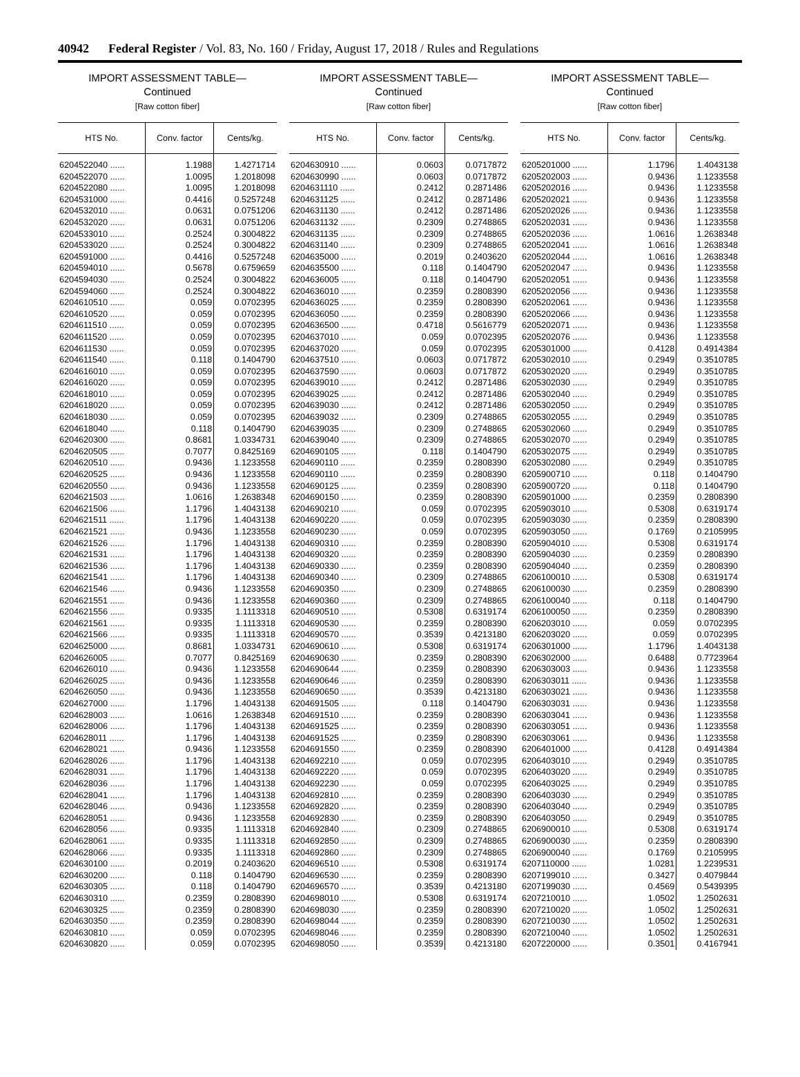40942 Federal Register / Vol. 83, No. 160 / Friday, August 17, 2018 / Rules and Regulations
IMPORT ASSESSMENT TABLE—
Continued
[Raw cotton fiber]
| HTS No. | Conv. factor | Cents/kg. |
| --- | --- | --- |
| 6204522040 ...... | 1.1988 | 1.4271714 |
| 6204522070 ...... | 1.0095 | 1.2018098 |
| 6204522080 ...... | 1.0095 | 1.2018098 |
| 6204531000 ...... | 0.4416 | 0.5257248 |
| 6204532010 ...... | 0.0631 | 0.0751206 |
| 6204532020 ...... | 0.0631 | 0.0751206 |
| 6204533010 ...... | 0.2524 | 0.3004822 |
| 6204533020 ...... | 0.2524 | 0.3004822 |
| 6204591000 ...... | 0.4416 | 0.5257248 |
| 6204594010 ...... | 0.5678 | 0.6759659 |
| 6204594030 ...... | 0.2524 | 0.3004822 |
| 6204594060 ...... | 0.2524 | 0.3004822 |
| 6204610510 ...... | 0.059 | 0.0702395 |
| 6204610520 ...... | 0.059 | 0.0702395 |
| 6204611510 ...... | 0.059 | 0.0702395 |
| 6204611520 ...... | 0.059 | 0.0702395 |
| 6204611530 ...... | 0.059 | 0.0702395 |
| 6204611540 ...... | 0.118 | 0.1404790 |
| 6204616010 ...... | 0.059 | 0.0702395 |
| 6204616020 ...... | 0.059 | 0.0702395 |
| 6204618010 ...... | 0.059 | 0.0702395 |
| 6204618020 ...... | 0.059 | 0.0702395 |
| 6204618030 ...... | 0.059 | 0.0702395 |
| 6204618040 ...... | 0.118 | 0.1404790 |
| 6204620300 ...... | 0.8681 | 1.0334731 |
| 6204620505 ...... | 0.7077 | 0.8425169 |
| 6204620510 ...... | 0.9436 | 1.1233558 |
| 6204620525 ...... | 0.9436 | 1.1233558 |
| 6204620550 ...... | 0.9436 | 1.1233558 |
| 6204621503 ...... | 1.0616 | 1.2638348 |
| 6204621506 ...... | 1.1796 | 1.4043138 |
| 6204621511 ...... | 1.1796 | 1.4043138 |
| 6204621521 ...... | 0.9436 | 1.1233558 |
| 6204621526 ...... | 1.1796 | 1.4043138 |
| 6204621531 ...... | 1.1796 | 1.4043138 |
| 6204621536 ...... | 1.1796 | 1.4043138 |
| 6204621541 ...... | 1.1796 | 1.4043138 |
| 6204621546 ...... | 0.9436 | 1.1233558 |
| 6204621551 ...... | 0.9436 | 1.1233558 |
| 6204621556 ...... | 0.9335 | 1.1113318 |
| 6204621561 ...... | 0.9335 | 1.1113318 |
| 6204621566 ...... | 0.9335 | 1.1113318 |
| 6204625000 ...... | 0.8681 | 1.0334731 |
| 6204626005 ...... | 0.7077 | 0.8425169 |
| 6204626010 ...... | 0.9436 | 1.1233558 |
| 6204626025 ...... | 0.9436 | 1.1233558 |
| 6204626050 ...... | 0.9436 | 1.1233558 |
| 6204627000 ...... | 1.1796 | 1.4043138 |
| 6204628003 ...... | 1.0616 | 1.2638348 |
| 6204628006 ...... | 1.1796 | 1.4043138 |
| 6204628011 ...... | 1.1796 | 1.4043138 |
| 6204628021 ...... | 0.9436 | 1.1233558 |
| 6204628026 ...... | 1.1796 | 1.4043138 |
| 6204628031 ...... | 1.1796 | 1.4043138 |
| 6204628036 ...... | 1.1796 | 1.4043138 |
| 6204628041 ...... | 1.1796 | 1.4043138 |
| 6204628046 ...... | 0.9436 | 1.1233558 |
| 6204628051 ...... | 0.9436 | 1.1233558 |
| 6204628056 ...... | 0.9335 | 1.1113318 |
| 6204628061 ...... | 0.9335 | 1.1113318 |
| 6204628066 ...... | 0.9335 | 1.1113318 |
| 6204630100 ...... | 0.2019 | 0.2403620 |
| 6204630200 ...... | 0.118 | 0.1404790 |
| 6204630305 ...... | 0.118 | 0.1404790 |
| 6204630310 ...... | 0.2359 | 0.2808390 |
| 6204630325 ...... | 0.2359 | 0.2808390 |
| 6204630350 ...... | 0.2359 | 0.2808390 |
| 6204630810 ...... | 0.059 | 0.0702395 |
| 6204630820 ...... | 0.059 | 0.0702395 |
IMPORT ASSESSMENT TABLE—
Continued
[Raw cotton fiber]
| HTS No. | Conv. factor | Cents/kg. |
| --- | --- | --- |
| 6204630910 ...... | 0.0603 | 0.0717872 |
| 6204630990 ...... | 0.0603 | 0.0717872 |
| 6204631110 ...... | 0.2412 | 0.2871486 |
| 6204631125 ...... | 0.2412 | 0.2871486 |
| 6204631130 ...... | 0.2412 | 0.2871486 |
| 6204631132 ...... | 0.2309 | 0.2748865 |
| 6204631135 ...... | 0.2309 | 0.2748865 |
| 6204631140 ...... | 0.2309 | 0.2748865 |
| 6204635000 ...... | 0.2019 | 0.2403620 |
| 6204635500 ...... | 0.118 | 0.1404790 |
| 6204636005 ...... | 0.118 | 0.1404790 |
| 6204636010 ...... | 0.2359 | 0.2808390 |
| 6204636025 ...... | 0.2359 | 0.2808390 |
| 6204636050 ...... | 0.2359 | 0.2808390 |
| 6204636500 ...... | 0.4718 | 0.5616779 |
| 6204637010 ...... | 0.059 | 0.0702395 |
| 6204637020 ...... | 0.059 | 0.0702395 |
| 6204637510 ...... | 0.0603 | 0.0717872 |
| 6204637590 ...... | 0.0603 | 0.0717872 |
| 6204639010 ...... | 0.2412 | 0.2871486 |
| 6204639025 ...... | 0.2412 | 0.2871486 |
| 6204639030 ...... | 0.2412 | 0.2871486 |
| 6204639032 ...... | 0.2309 | 0.2748865 |
| 6204639035 ...... | 0.2309 | 0.2748865 |
| 6204639040 ...... | 0.2309 | 0.2748865 |
| 6204690105 ...... | 0.118 | 0.1404790 |
| 6204690110 ...... | 0.2359 | 0.2808390 |
| 6204690110 ...... | 0.2359 | 0.2808390 |
| 6204690125 ...... | 0.2359 | 0.2808390 |
| 6204690150 ...... | 0.2359 | 0.2808390 |
| 6204690210 ...... | 0.059 | 0.0702395 |
| 6204690220 ...... | 0.059 | 0.0702395 |
| 6204690230 ...... | 0.059 | 0.0702395 |
| 6204690310 ...... | 0.2359 | 0.2808390 |
| 6204690320 ...... | 0.2359 | 0.2808390 |
| 6204690330 ...... | 0.2359 | 0.2808390 |
| 6204690340 ...... | 0.2309 | 0.2748865 |
| 6204690350 ...... | 0.2309 | 0.2748865 |
| 6204690360 ...... | 0.2309 | 0.2748865 |
| 6204690510 ...... | 0.5308 | 0.6319174 |
| 6204690530 ...... | 0.2359 | 0.2808390 |
| 6204690570 ...... | 0.3539 | 0.4213180 |
| 6204690610 ...... | 0.5308 | 0.6319174 |
| 6204690630 ...... | 0.2359 | 0.2808390 |
| 6204690644 ...... | 0.2359 | 0.2808390 |
| 6204690646 ...... | 0.2359 | 0.2808390 |
| 6204690650 ...... | 0.3539 | 0.4213180 |
| 6204691505 ...... | 0.118 | 0.1404790 |
| 6204691510 ...... | 0.2359 | 0.2808390 |
| 6204691525 ...... | 0.2359 | 0.2808390 |
| 6204691525 ...... | 0.2359 | 0.2808390 |
| 6204691550 ...... | 0.2359 | 0.2808390 |
| 6204692210 ...... | 0.059 | 0.0702395 |
| 6204692220 ...... | 0.059 | 0.0702395 |
| 6204692230 ...... | 0.059 | 0.0702395 |
| 6204692810 ...... | 0.2359 | 0.2808390 |
| 6204692820 ...... | 0.2359 | 0.2808390 |
| 6204692830 ...... | 0.2359 | 0.2808390 |
| 6204692840 ...... | 0.2309 | 0.2748865 |
| 6204692850 ...... | 0.2309 | 0.2748865 |
| 6204692860 ...... | 0.2309 | 0.2748865 |
| 6204696510 ...... | 0.5308 | 0.6319174 |
| 6204696530 ...... | 0.2359 | 0.2808390 |
| 6204696570 ...... | 0.3539 | 0.4213180 |
| 6204698010 ...... | 0.5308 | 0.6319174 |
| 6204698030 ...... | 0.2359 | 0.2808390 |
| 6204698044 ...... | 0.2359 | 0.2808390 |
| 6204698046 ...... | 0.2359 | 0.2808390 |
| 6204698050 ...... | 0.3539 | 0.4213180 |
IMPORT ASSESSMENT TABLE—
Continued
[Raw cotton fiber]
| HTS No. | Conv. factor | Cents/kg. |
| --- | --- | --- |
| 6205201000 ...... | 1.1796 | 1.4043138 |
| 6205202003 ...... | 0.9436 | 1.1233558 |
| 6205202016 ...... | 0.9436 | 1.1233558 |
| 6205202021 ...... | 0.9436 | 1.1233558 |
| 6205202026 ...... | 0.9436 | 1.1233558 |
| 6205202031 ...... | 0.9436 | 1.1233558 |
| 6205202036 ...... | 1.0616 | 1.2638348 |
| 6205202041 ...... | 1.0616 | 1.2638348 |
| 6205202044 ...... | 1.0616 | 1.2638348 |
| 6205202047 ...... | 0.9436 | 1.1233558 |
| 6205202051 ...... | 0.9436 | 1.1233558 |
| 6205202056 ...... | 0.9436 | 1.1233558 |
| 6205202061 ...... | 0.9436 | 1.1233558 |
| 6205202066 ...... | 0.9436 | 1.1233558 |
| 6205202071 ...... | 0.9436 | 1.1233558 |
| 6205202076 ...... | 0.9436 | 1.1233558 |
| 6205301000 ...... | 0.4128 | 0.4914384 |
| 6205302010 ...... | 0.2949 | 0.3510785 |
| 6205302020 ...... | 0.2949 | 0.3510785 |
| 6205302030 ...... | 0.2949 | 0.3510785 |
| 6205302040 ...... | 0.2949 | 0.3510785 |
| 6205302050 ...... | 0.2949 | 0.3510785 |
| 6205302055 ...... | 0.2949 | 0.3510785 |
| 6205302060 ...... | 0.2949 | 0.3510785 |
| 6205302070 ...... | 0.2949 | 0.3510785 |
| 6205302075 ...... | 0.2949 | 0.3510785 |
| 6205302080 ...... | 0.2949 | 0.3510785 |
| 6205900710 ...... | 0.118 | 0.1404790 |
| 6205900720 ...... | 0.118 | 0.1404790 |
| 6205901000 ...... | 0.2359 | 0.2808390 |
| 6205903010 ...... | 0.5308 | 0.6319174 |
| 6205903030 ...... | 0.2359 | 0.2808390 |
| 6205903050 ...... | 0.1769 | 0.2105995 |
| 6205904010 ...... | 0.5308 | 0.6319174 |
| 6205904030 ...... | 0.2359 | 0.2808390 |
| 6205904040 ...... | 0.2359 | 0.2808390 |
| 6206100010 ...... | 0.5308 | 0.6319174 |
| 6206100030 ...... | 0.2359 | 0.2808390 |
| 6206100040 ...... | 0.118 | 0.1404790 |
| 6206100050 ...... | 0.2359 | 0.2808390 |
| 6206203010 ...... | 0.059 | 0.0702395 |
| 6206203020 ...... | 0.059 | 0.0702395 |
| 6206301000 ...... | 1.1796 | 1.4043138 |
| 6206302000 ...... | 0.6488 | 0.7723964 |
| 6206303003 ...... | 0.9436 | 1.1233558 |
| 6206303011 ...... | 0.9436 | 1.1233558 |
| 6206303021 ...... | 0.9436 | 1.1233558 |
| 6206303031 ...... | 0.9436 | 1.1233558 |
| 6206303041 ...... | 0.9436 | 1.1233558 |
| 6206303051 ...... | 0.9436 | 1.1233558 |
| 6206303061 ...... | 0.9436 | 1.1233558 |
| 6206401000 ...... | 0.4128 | 0.4914384 |
| 6206403010 ...... | 0.2949 | 0.3510785 |
| 6206403020 ...... | 0.2949 | 0.3510785 |
| 6206403025 ...... | 0.2949 | 0.3510785 |
| 6206403030 ...... | 0.2949 | 0.3510785 |
| 6206403040 ...... | 0.2949 | 0.3510785 |
| 6206403050 ...... | 0.2949 | 0.3510785 |
| 6206900010 ...... | 0.5308 | 0.6319174 |
| 6206900030 ...... | 0.2359 | 0.2808390 |
| 6206900040 ...... | 0.1769 | 0.2105995 |
| 6207110000 ...... | 1.0281 | 1.2239531 |
| 6207199010 ...... | 0.3427 | 0.4079844 |
| 6207199030 ...... | 0.4569 | 0.5439395 |
| 6207210010 ...... | 1.0502 | 1.2502631 |
| 6207210020 ...... | 1.0502 | 1.2502631 |
| 6207210030 ...... | 1.0502 | 1.2502631 |
| 6207210040 ...... | 1.0502 | 1.2502631 |
| 6207220000 ...... | 0.3501 | 0.4167941 |